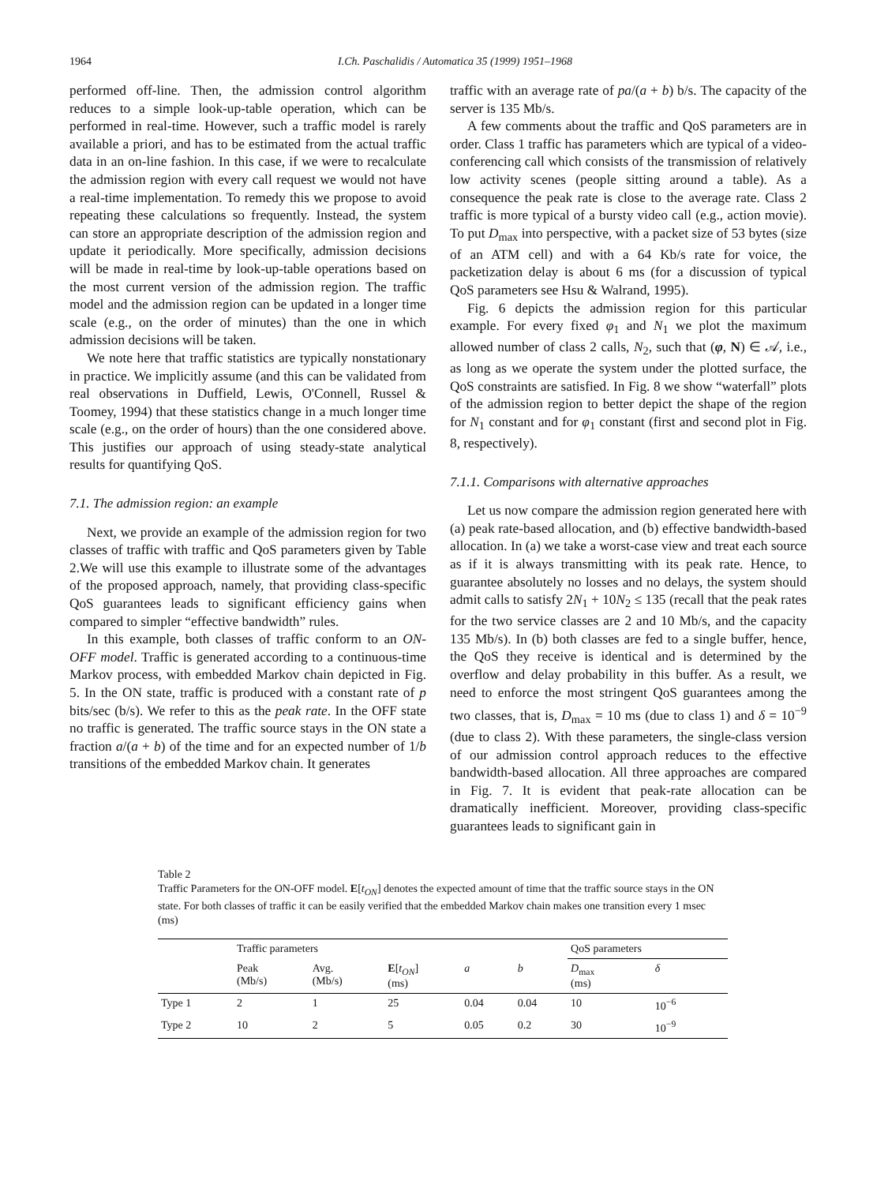1964 I.Ch. Paschalidis / Automatica 35 (1999) 1951–1968
performed off-line. Then, the admission control algorithm reduces to a simple look-up-table operation, which can be performed in real-time. However, such a traffic model is rarely available a priori, and has to be estimated from the actual traffic data in an on-line fashion. In this case, if we were to recalculate the admission region with every call request we would not have a real-time implementation. To remedy this we propose to avoid repeating these calculations so frequently. Instead, the system can store an appropriate description of the admission region and update it periodically. More specifically, admission decisions will be made in real-time by look-up-table operations based on the most current version of the admission region. The traffic model and the admission region can be updated in a longer time scale (e.g., on the order of minutes) than the one in which admission decisions will be taken.
We note here that traffic statistics are typically nonstationary in practice. We implicitly assume (and this can be validated from real observations in Duffield, Lewis, O'Connell, Russel & Toomey, 1994) that these statistics change in a much longer time scale (e.g., on the order of hours) than the one considered above. This justifies our approach of using steady-state analytical results for quantifying QoS.
7.1. The admission region: an example
Next, we provide an example of the admission region for two classes of traffic with traffic and QoS parameters given by Table 2.We will use this example to illustrate some of the advantages of the proposed approach, namely, that providing class-specific QoS guarantees leads to significant efficiency gains when compared to simpler “effective bandwidth” rules.
In this example, both classes of traffic conform to an ON-OFF model. Traffic is generated according to a continuous-time Markov process, with embedded Markov chain depicted in Fig. 5. In the ON state, traffic is produced with a constant rate of p bits/sec (b/s). We refer to this as the peak rate. In the OFF state no traffic is generated. The traffic source stays in the ON state a fraction a/(a + b) of the time and for an expected number of 1/b transitions of the embedded Markov chain. It generates
traffic with an average rate of pa/(a + b) b/s. The capacity of the server is 135 Mb/s.
A few comments about the traffic and QoS parameters are in order. Class 1 traffic has parameters which are typical of a video-conferencing call which consists of the transmission of relatively low activity scenes (people sitting around a table). As a consequence the peak rate is close to the average rate. Class 2 traffic is more typical of a bursty video call (e.g., action movie). To put D<sub>max</sub> into perspective, with a packet size of 53 bytes (size of an ATM cell) and with a 64 Kb/s rate for voice, the packetization delay is about 6 ms (for a discussion of typical QoS parameters see Hsu & Walrand, 1995).
Fig. 6 depicts the admission region for this particular example. For every fixed φ<sub>1</sub> and N<sub>1</sub> we plot the maximum allowed number of class 2 calls, N<sub>2</sub>, such that (φ, N) ∈ 𝒜, i.e., as long as we operate the system under the plotted surface, the QoS constraints are satisfied. In Fig. 8 we show “waterfall” plots of the admission region to better depict the shape of the region for N<sub>1</sub> constant and for φ<sub>1</sub> constant (first and second plot in Fig. 8, respectively).
7.1.1. Comparisons with alternative approaches
Let us now compare the admission region generated here with (a) peak rate-based allocation, and (b) effective bandwidth-based allocation. In (a) we take a worst-case view and treat each source as if it is always transmitting with its peak rate. Hence, to guarantee absolutely no losses and no delays, the system should admit calls to satisfy 2N<sub>1</sub> + 10N<sub>2</sub> ≤ 135 (recall that the peak rates for the two service classes are 2 and 10 Mb/s, and the capacity 135 Mb/s). In (b) both classes are fed to a single buffer, hence, the QoS they receive is identical and is determined by the overflow and delay probability in this buffer. As a result, we need to enforce the most stringent QoS guarantees among the two classes, that is, D<sub>max</sub> = 10 ms (due to class 1) and δ = 10<sup>−9</sup> (due to class 2). With these parameters, the single-class version of our admission control approach reduces to the effective bandwidth-based allocation. All three approaches are compared in Fig. 7. It is evident that peak-rate allocation can be dramatically inefficient. Moreover, providing class-specific guarantees leads to significant gain in
Table 2
Traffic Parameters for the ON-OFF model. E[t<sub>ON</sub>] denotes the expected amount of time that the traffic source stays in the ON state. For both classes of traffic it can be easily verified that the embedded Markov chain makes one transition every 1 msec (ms)
| | Traffic parameters | | | | | QoS parameters | |
| --- | --- | --- | --- | --- | --- | --- | --- |
| | Peak (Mb/s) | Avg. (Mb/s) | E [ t<sub>ON</sub> ] (ms) | a | b | D<sub>max</sub> (ms) | δ |
| Type 1 | 2 | 1 | 25 | 0.04 | 0.04 | 10 | 10<sup>−6</sup> |
| Type 2 | 10 | 2 | 5 | 0.05 | 0.2 | 30 | 10<sup>−9</sup> |